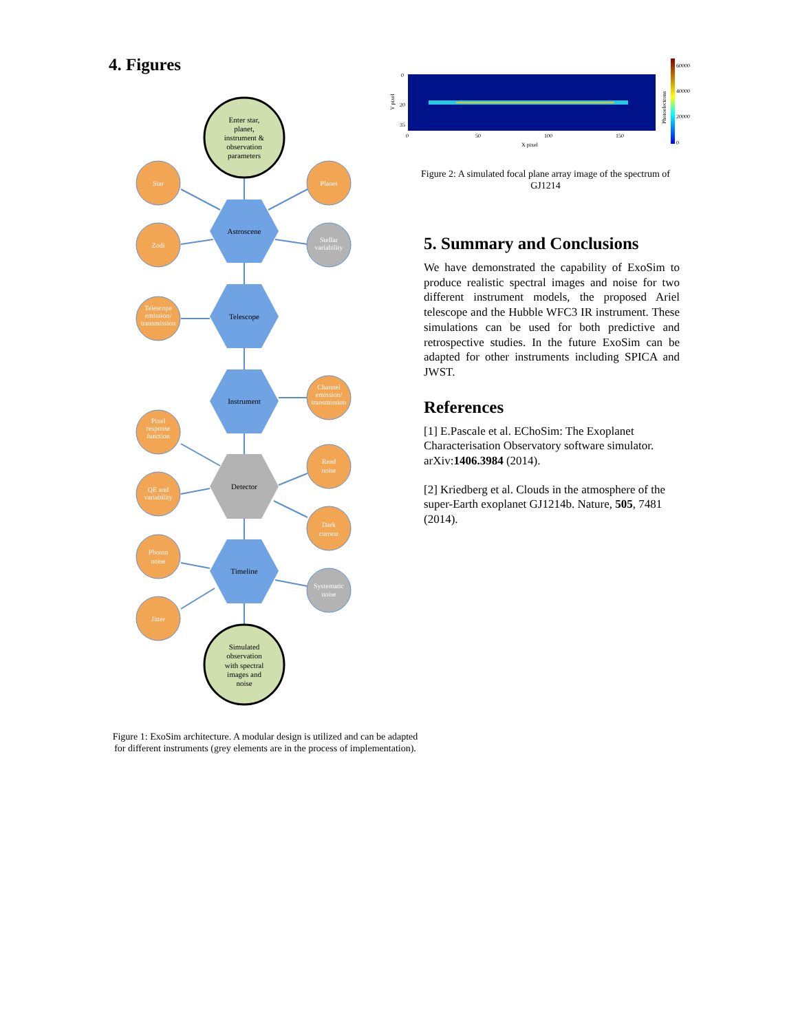4. Figures
Enter star,
planet,
instrument &
observation
parameters
Simulated
observation
with spectral
images and
noise
Astroscene
Telescope
Instrument
Detector
Timeline
Star
Planet
Zodi
Stellar
variability
Telescope
emission/
transmission
Channel
emission/
transmission
Pixel
response
function
Read
noise
QE and
variability
Dark
current
Photon
noise
Jitter
Systematic
noise
Figure 1: ExoSim architecture. A modular design is utilized and can be adapted for different instruments (grey elements are in the process of implementation).
0
20
35
0
50
100
150
X pixel
Y pixel
60000
40000
20000
0
Photoelectrons
Figure 2: A simulated focal plane array image of the spectrum of GJ1214
5. Summary and Conclusions
We have demonstrated the capability of ExoSim to produce realistic spectral images and noise for two different instrument models, the proposed Ariel telescope and the Hubble WFC3 IR instrument. These simulations can be used for both predictive and retrospective studies. In the future ExoSim can be adapted for other instruments including SPICA and JWST.
References
[1] E.Pascale et al. EChoSim: The Exoplanet Characterisation Observatory software simulator. arXiv:1406.3984 (2014).
[2] Kriedberg et al. Clouds in the atmosphere of the super-Earth exoplanet GJ1214b. Nature, 505, 7481 (2014).